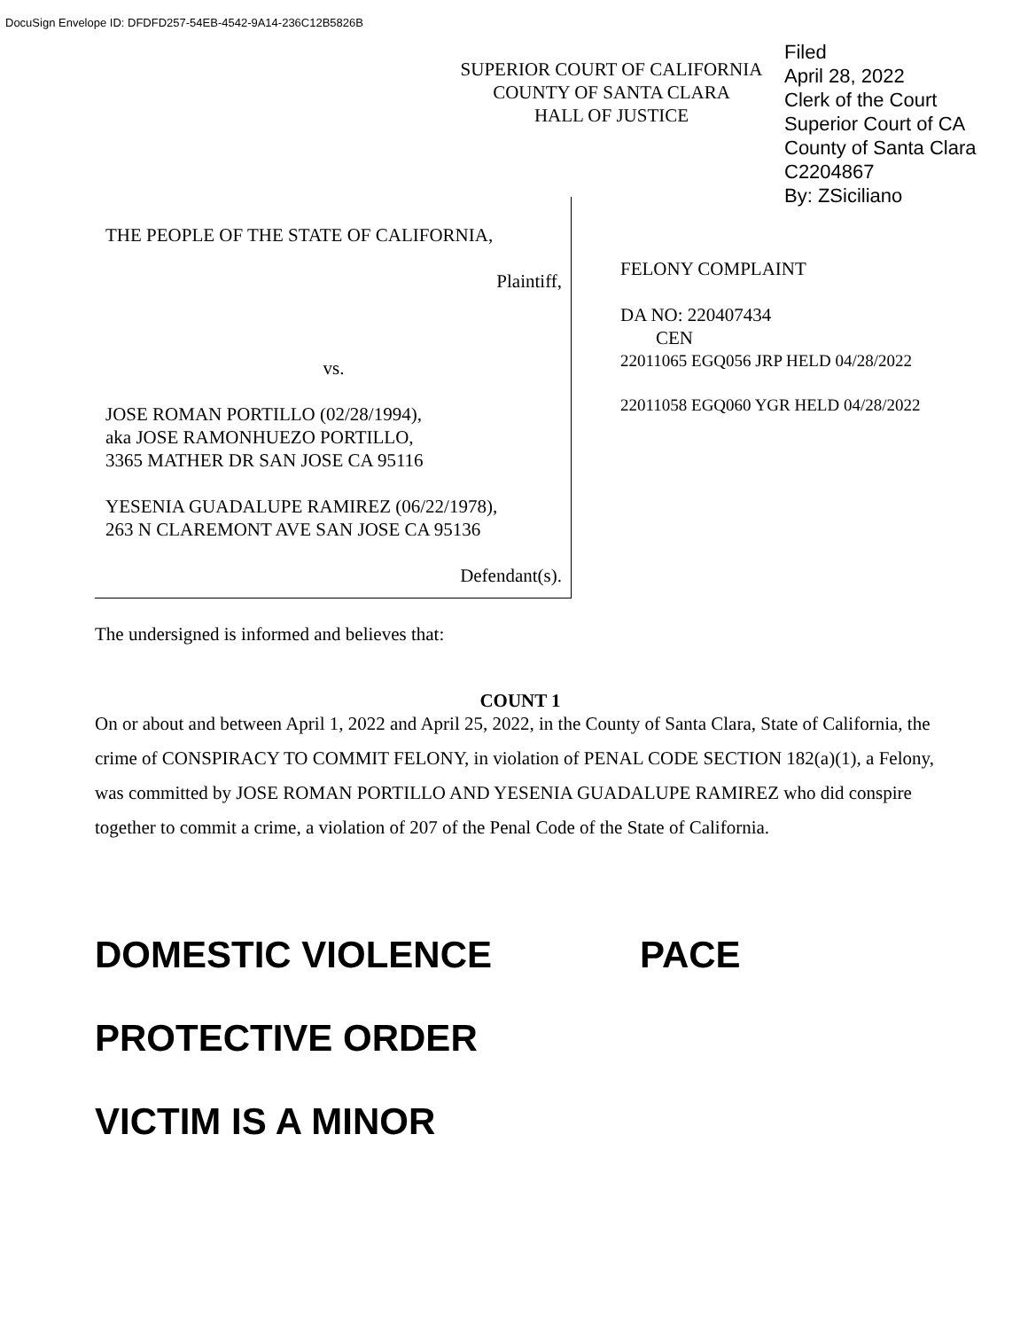DocuSign Envelope ID: DFDFD257-54EB-4542-9A14-236C12B5826B
SUPERIOR COURT OF CALIFORNIA
COUNTY OF SANTA CLARA
HALL OF JUSTICE
Filed
April 28, 2022
Clerk of the Court
Superior Court of CA
County of Santa Clara
C2204867
By: ZSiciliano
THE PEOPLE OF THE STATE OF CALIFORNIA,
Plaintiff,
vs.
JOSE ROMAN PORTILLO (02/28/1994),
aka JOSE RAMONHUEZO PORTILLO,
3365 MATHER DR SAN JOSE CA 95116
YESENIA GUADALUPE RAMIREZ (06/22/1978),
263 N CLAREMONT AVE SAN JOSE CA 95136
Defendant(s).
FELONY COMPLAINT
DA NO: 220407434
CEN
22011065 EGQ056 JRP HELD 04/28/2022
22011058 EGQ060 YGR HELD 04/28/2022
The undersigned is informed and believes that:
COUNT 1
On or about and between April 1, 2022 and April 25, 2022, in the County of Santa Clara, State of California, the crime of CONSPIRACY TO COMMIT FELONY, in violation of PENAL CODE SECTION 182(a)(1), a Felony, was committed by JOSE ROMAN PORTILLO AND YESENIA GUADALUPE RAMIREZ who did conspire together to commit a crime, a violation of 207 of the Penal Code of the State of California.
DOMESTIC VIOLENCE PACE
PROTECTIVE ORDER
VICTIM IS A MINOR